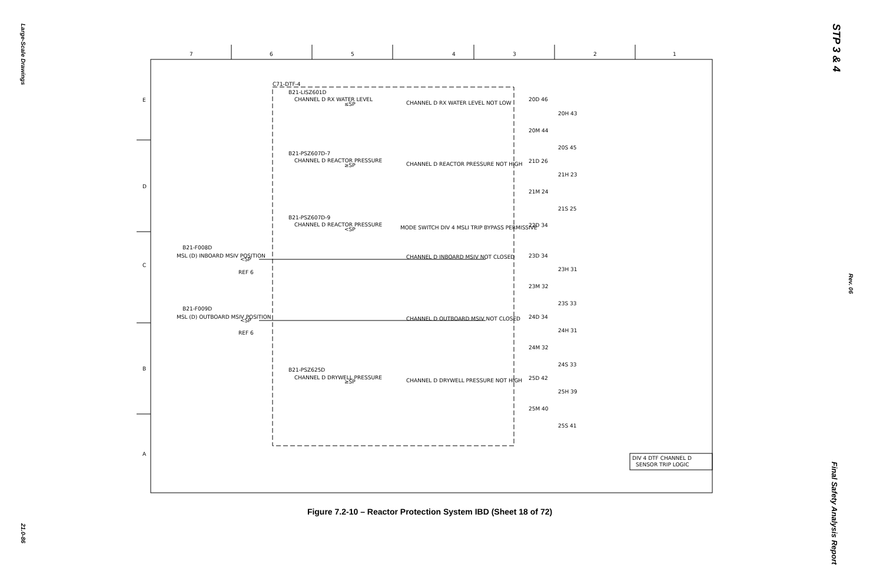Large-Scale Drawings
21.0-86
STP 3 & 4
Rev. 06
Final Safety Analysis Report
7
6
5
4
3
2
1
E
D
C
B
A
C71-DTF-4
B21-LISZ601D
CHANNEL D RX WATER LEVEL
≤SP
CHANNEL D RX WATER LEVEL NOT LOW
B21-PSZ607D-7
CHANNEL D REACTOR PRESSURE
≥SP
CHANNEL D REACTOR PRESSURE NOT HIGH
B21-PSZ607D-9
CHANNEL D REACTOR PRESSURE
<SP
MODE SWITCH DIV 4 MSLI TRIP BYPASS PERMISSIVE
B21-F008D
MSL (D) INBOARD MSIV POSITION
<SP
REF 6
CHANNEL D INBOARD MSIV NOT CLOSED
B21-F009D
MSL (D) OUTBOARD MSIV POSITION
<SP
REF 6
CHANNEL D OUTBOARD MSIV NOT CLOSED
B21-PSZ625D
CHANNEL D DRYWELL PRESSURE
≥SP
CHANNEL D DRYWELL PRESSURE NOT HIGH
20D 46
20H 43
20M 44
20S 45
21D 26
21H 23
21M 24
21S 25
22D 34
23D 34
23H 31
23M 32
23S 33
24D 34
24H 31
24M 32
24S 33
25D 42
25H 39
25M 40
25S 41
DIV 4 DTF CHANNEL D
SENSOR TRIP LOGIC
Figure 7.2-10 – Reactor Protection System IBD (Sheet 18 of 72)